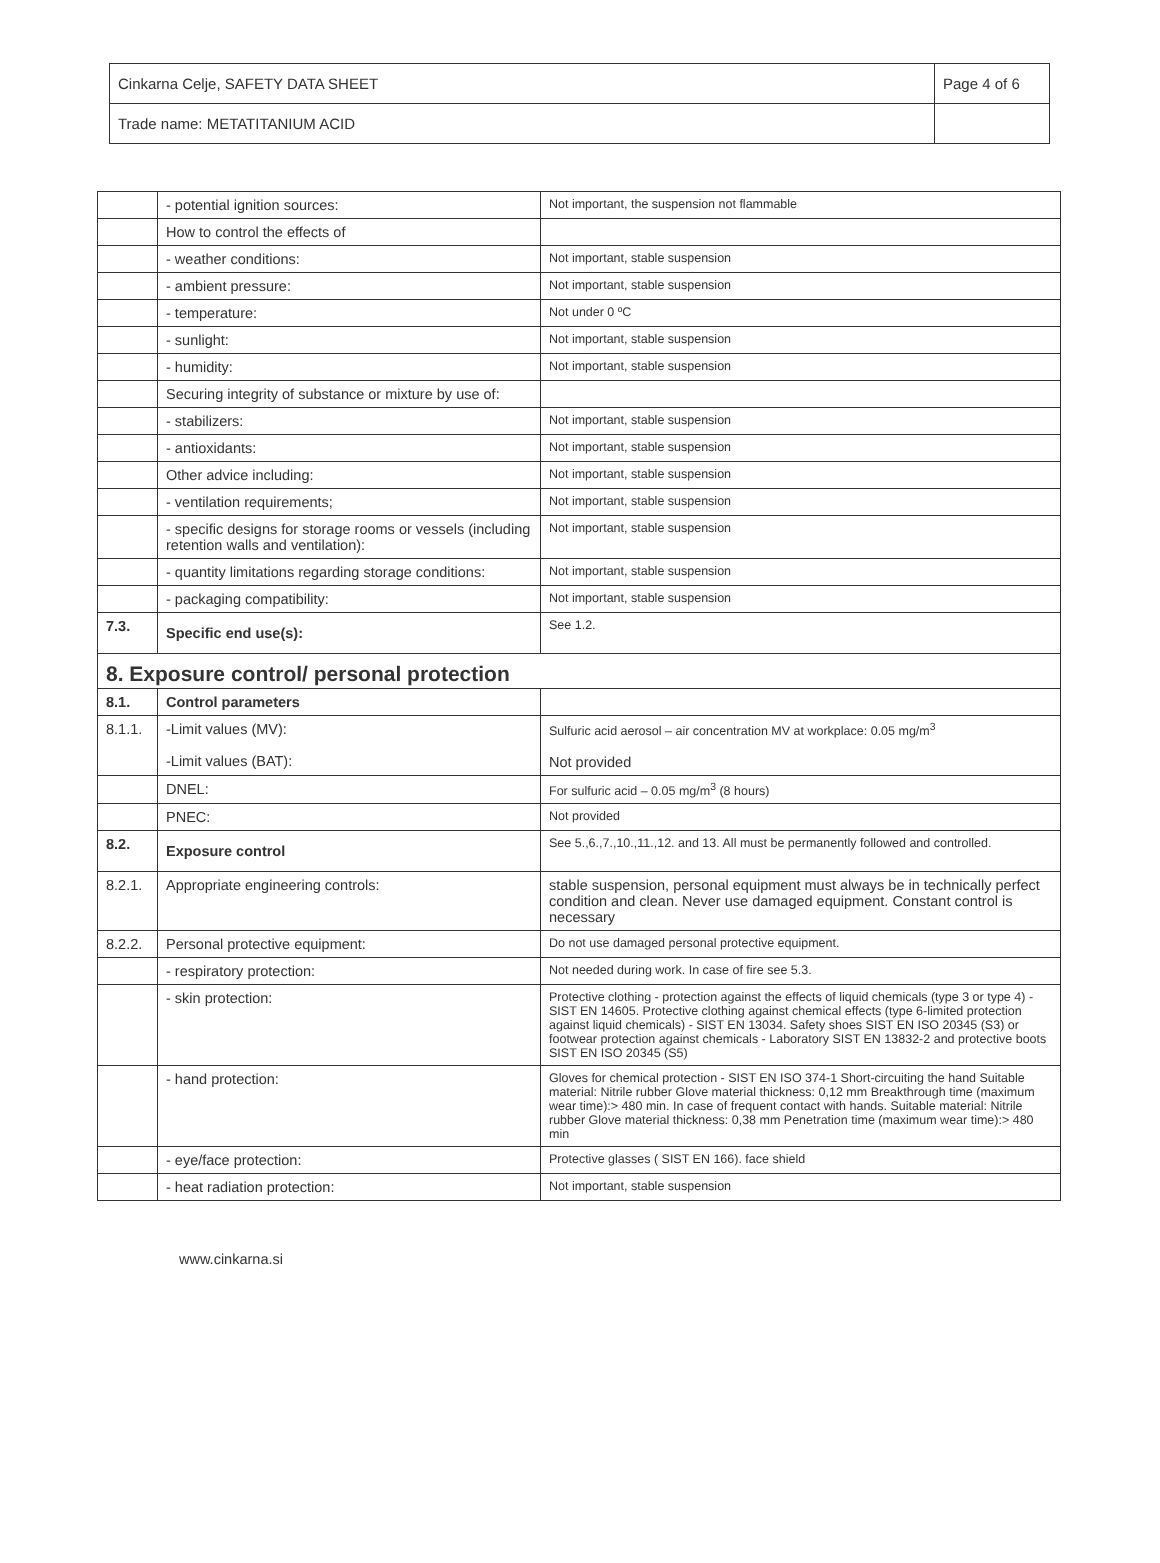| Cinkarna Celje, SAFETY DATA SHEET | Page 4 of 6 |
| Trade name: METATITANIUM ACID | |
| | - potential ignition sources: | Not important, the suspension not flammable |
| | How to control the effects of | |
| | - weather conditions: | Not important, stable suspension |
| | - ambient pressure: | Not important, stable suspension |
| | - temperature: | Not under 0 ºC |
| | - sunlight: | Not important, stable suspension |
| | - humidity: | Not important, stable suspension |
| | Securing integrity of substance or mixture by use of: | |
| | - stabilizers: | Not important, stable suspension |
| | - antioxidants: | Not important, stable suspension |
| | Other advice including: | Not important, stable suspension |
| | - ventilation requirements; | Not important, stable suspension |
| | - specific designs for storage rooms or vessels (including retention walls and ventilation): | Not important, stable suspension |
| | - quantity limitations regarding storage conditions: | Not important, stable suspension |
| | - packaging compatibility: | Not important, stable suspension |
| 7.3. | Specific end use(s): | See 1.2. |
| 8. Exposure control/ personal protection | | |
| 8.1. | Control parameters | |
| 8.1.1. | -Limit values (MV): -Limit values (BAT): | Sulfuric acid aerosol – air concentration MV at workplace: 0.05 mg/m<sup>3</sup> Not provided |
| | DNEL: | For sulfuric acid – 0.05 mg/m<sup>3</sup> (8 hours) |
| | PNEC: | Not provided |
| 8.2. | Exposure control | See 5.,6.,7.,10.,11.,12. and 13. All must be permanently followed and controlled. |
| 8.2.1. | Appropriate engineering controls: | stable suspension, personal equipment must always be in technically perfect condition and clean. Never use damaged equipment. Constant control is necessary |
| 8.2.2. | Personal protective equipment: | Do not use damaged personal protective equipment. |
| | - respiratory protection: | Not needed during work. In case of fire see 5.3. |
| | - skin protection: | Protective clothing - protection against the effects of liquid chemicals (type 3 or type 4) - SIST EN 14605. Protective clothing against chemical effects (type 6-limited protection against liquid chemicals) - SIST EN 13034. Safety shoes SIST EN ISO 20345 (S3) or footwear protection against chemicals - Laboratory SIST EN 13832-2 and protective boots SIST EN ISO 20345 (S5) |
| | - hand protection: | Gloves for chemical protection - SIST EN ISO 374-1 Short-circuiting the hand Suitable material: Nitrile rubber Glove material thickness: 0,12 mm Breakthrough time (maximum wear time):> 480 min. In case of frequent contact with hands. Suitable material: Nitrile rubber Glove material thickness: 0,38 mm Penetration time (maximum wear time):> 480 min |
| | - eye/face protection: | Protective glasses ( SIST EN 166). face shield |
| | - heat radiation protection: | Not important, stable suspension |
www.cinkarna.si